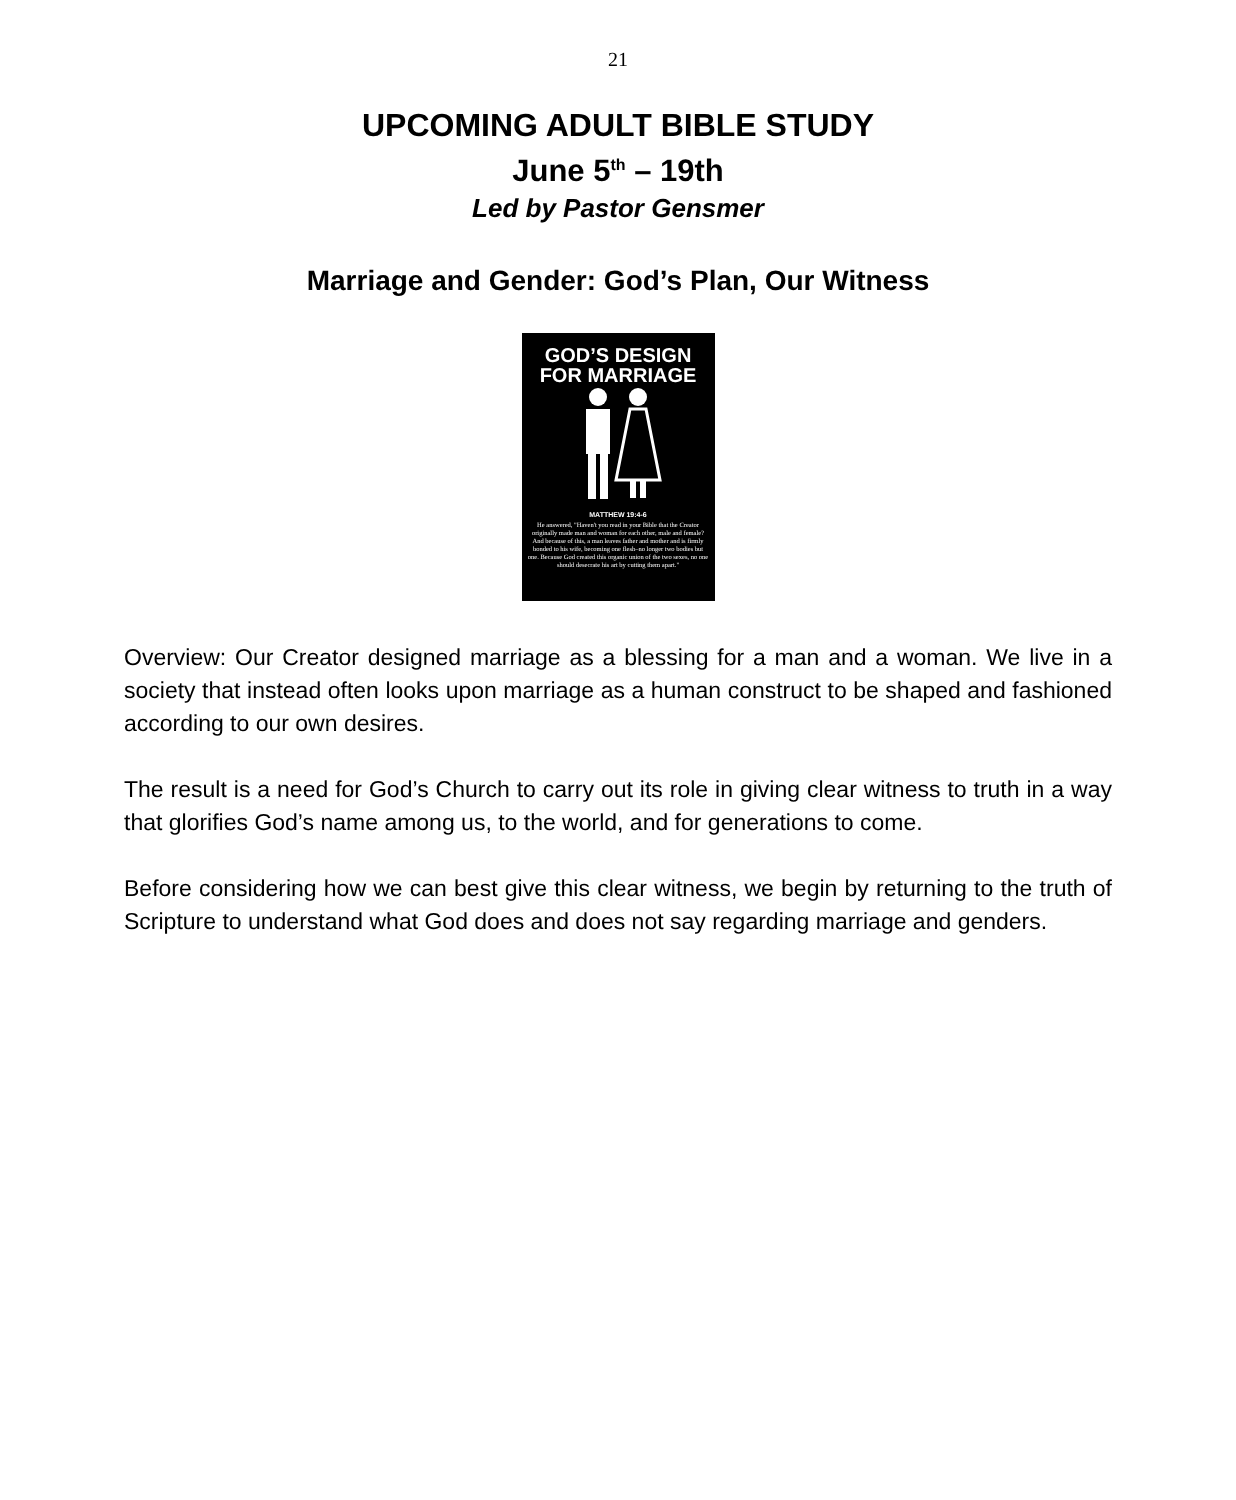21
UPCOMING ADULT BIBLE STUDY
June 5<sup>th</sup> – 19th
Led by Pastor Gensmer
Marriage and Gender: God’s Plan, Our Witness
GOD’S DESIGN
FOR MARRIAGE
MATTHEW 19:4-6
He answered, "Haven't you read in your Bible that the Creator originally made man and woman for each other, male and female? And because of this, a man leaves father and mother and is firmly bonded to his wife, becoming one flesh–no longer two bodies but one. Because God created this organic union of the two sexes, no one should desecrate his art by cutting them apart."
Overview: Our Creator designed marriage as a blessing for a man and a woman. We live in a society that instead often looks upon marriage as a human construct to be shaped and fashioned according to our own desires.
The result is a need for God’s Church to carry out its role in giving clear witness to truth in a way that glorifies God’s name among us, to the world, and for generations to come.
Before considering how we can best give this clear witness, we begin by returning to the truth of Scripture to understand what God does and does not say regarding marriage and genders.